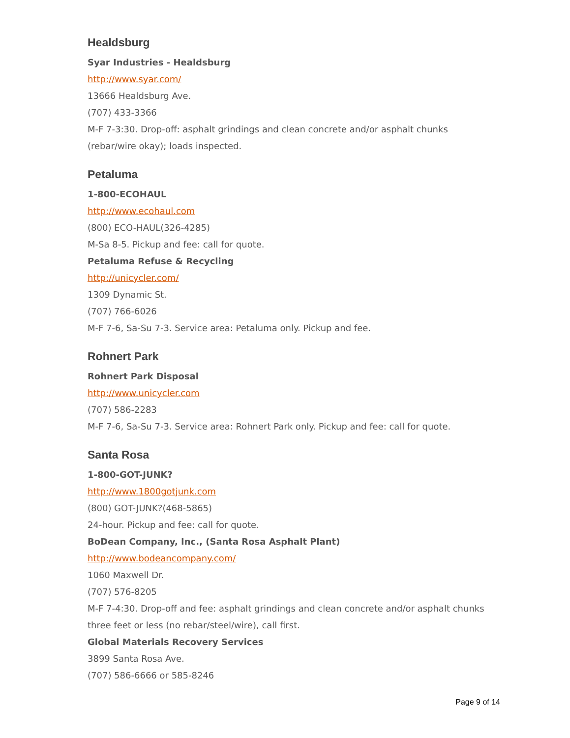Healdsburg
Syar Industries - Healdsburg
http://www.syar.com/
13666 Healdsburg Ave.
(707) 433-3366
M-F 7-3:30. Drop-off: asphalt grindings and clean concrete and/or asphalt chunks (rebar/wire okay); loads inspected.
Petaluma
1-800-ECOHAUL
http://www.ecohaul.com
(800) ECO-HAUL(326-4285)
M-Sa 8-5. Pickup and fee: call for quote.
Petaluma Refuse & Recycling
http://unicycler.com/
1309 Dynamic St.
(707) 766-6026
M-F 7-6, Sa-Su 7-3. Service area: Petaluma only. Pickup and fee.
Rohnert Park
Rohnert Park Disposal
http://www.unicycler.com
(707) 586-2283
M-F 7-6, Sa-Su 7-3. Service area: Rohnert Park only. Pickup and fee: call for quote.
Santa Rosa
1-800-GOT-JUNK?
http://www.1800gotjunk.com
(800) GOT-JUNK?(468-5865)
24-hour. Pickup and fee: call for quote.
BoDean Company, Inc., (Santa Rosa Asphalt Plant)
http://www.bodeancompany.com/
1060 Maxwell Dr.
(707) 576-8205
M-F 7-4:30. Drop-off and fee: asphalt grindings and clean concrete and/or asphalt chunks three feet or less (no rebar/steel/wire), call first.
Global Materials Recovery Services
3899 Santa Rosa Ave.
(707) 586-6666 or 585-8246
Page 9 of 14